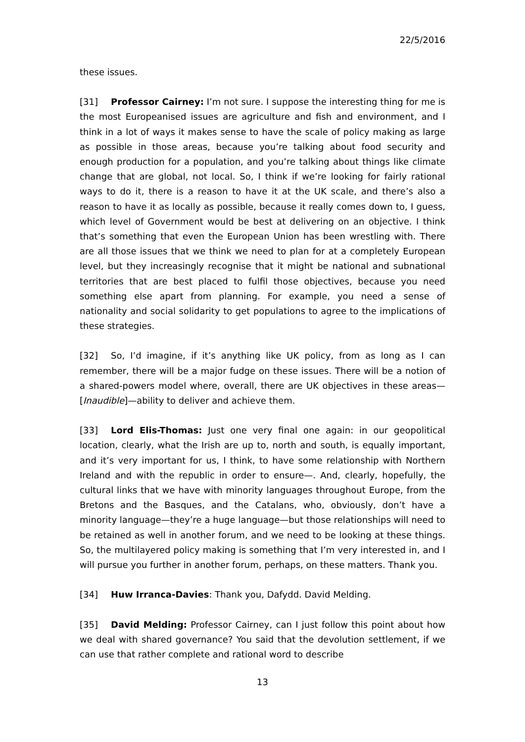22/5/2016
these issues.
[31] Professor Cairney: I’m not sure. I suppose the interesting thing for me is the most Europeanised issues are agriculture and fish and environment, and I think in a lot of ways it makes sense to have the scale of policy making as large as possible in those areas, because you’re talking about food security and enough production for a population, and you’re talking about things like climate change that are global, not local. So, I think if we’re looking for fairly rational ways to do it, there is a reason to have it at the UK scale, and there’s also a reason to have it as locally as possible, because it really comes down to, I guess, which level of Government would be best at delivering on an objective. I think that’s something that even the European Union has been wrestling with. There are all those issues that we think we need to plan for at a completely European level, but they increasingly recognise that it might be national and subnational territories that are best placed to fulfil those objectives, because you need something else apart from planning. For example, you need a sense of nationality and social solidarity to get populations to agree to the implications of these strategies.
[32] So, I’d imagine, if it’s anything like UK policy, from as long as I can remember, there will be a major fudge on these issues. There will be a notion of a shared-powers model where, overall, there are UK objectives in these areas—[Inaudible]—ability to deliver and achieve them.
[33] Lord Elis-Thomas: Just one very final one again: in our geopolitical location, clearly, what the Irish are up to, north and south, is equally important, and it’s very important for us, I think, to have some relationship with Northern Ireland and with the republic in order to ensure—. And, clearly, hopefully, the cultural links that we have with minority languages throughout Europe, from the Bretons and the Basques, and the Catalans, who, obviously, don’t have a minority language—they’re a huge language—but those relationships will need to be retained as well in another forum, and we need to be looking at these things. So, the multilayered policy making is something that I’m very interested in, and I will pursue you further in another forum, perhaps, on these matters. Thank you.
[34] Huw Irranca-Davies: Thank you, Dafydd. David Melding.
[35] David Melding: Professor Cairney, can I just follow this point about how we deal with shared governance? You said that the devolution settlement, if we can use that rather complete and rational word to describe
13